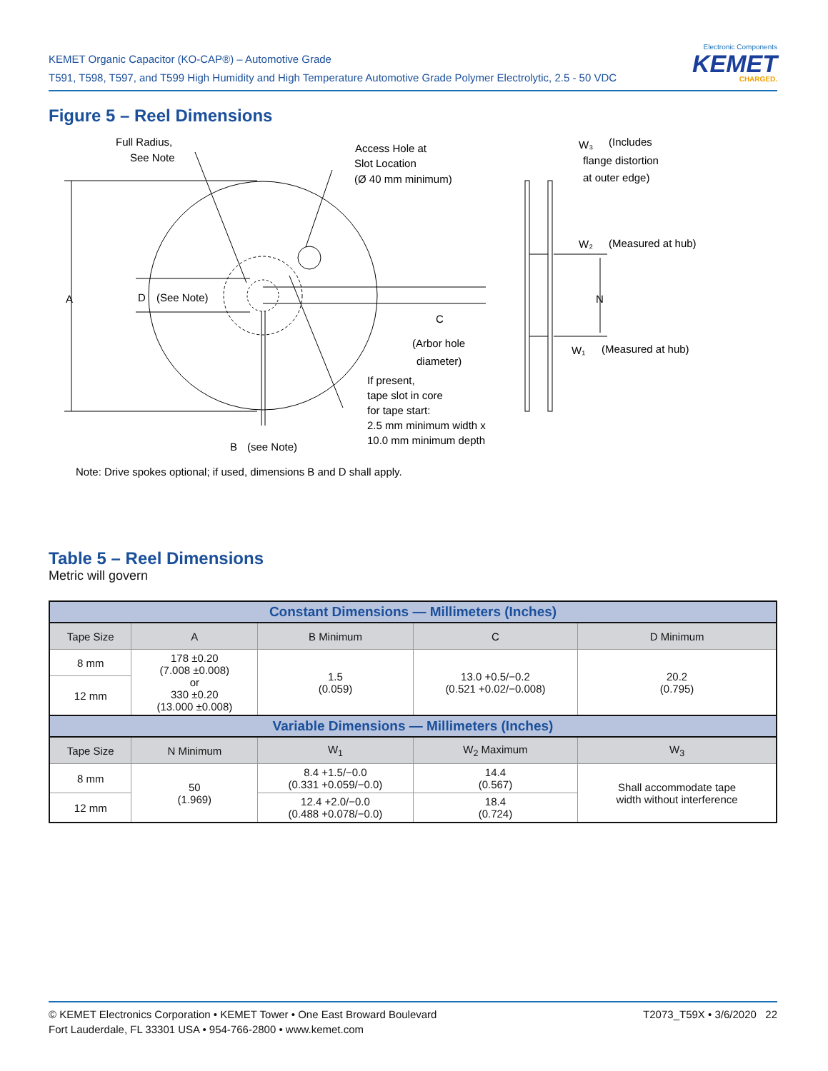KEMET Organic Capacitor (KO-CAP®) – Automotive Grade
T591, T598, T597, and T599 High Humidity and High Temperature Automotive Grade Polymer Electrolytic, 2.5 - 50 VDC
Electronic Components
KEMET
CHARGED.
Figure 5 – Reel Dimensions
Full Radius,
See Note
Access Hole at
Slot Location
(Ø 40 mm minimum)
W₃
(Includes
flange distortion
at outer edge)
W₂
(Measured at hub)
N
W₁
(Measured at hub)
A
D
(See Note)
C
(Arbor hole
diameter)
If present,
tape slot in core
for tape start:
2.5 mm minimum width x
10.0 mm minimum depth
B
(see Note)
Note: Drive spokes optional; if used, dimensions B and D shall apply.
Table 5 – Reel Dimensions
Metric will govern
| Constant Dimensions — Millimeters (Inches) | | | | |
| --- | --- | --- | --- | --- |
| Tape Size | A | B Minimum | C | D Minimum |
| 8 mm | 178 ±0.20 (7.008 ±0.008) or 330 ±0.20 (13.000 ±0.008) | 1.5 (0.059) | 13.0 +0.5/−0.2 (0.521 +0.02/−0.008) | 20.2 (0.795) |
| 12 mm | | | | |
| Variable Dimensions — Millimeters (Inches) | | | | |
| Tape Size | N Minimum | W<sub>1</sub> | W<sub>2</sub> Maximum | W<sub>3</sub> |
| 8 mm | 50 (1.969) | 8.4 +1.5/−0.0 (0.331 +0.059/−0.0) | 14.4 (0.567) | Shall accommodate tape width without interference |
| 12 mm | | 12.4 +2.0/−0.0 (0.488 +0.078/−0.0) | 18.4 (0.724) | |
© KEMET Electronics Corporation • KEMET Tower • One East Broward Boulevard
Fort Lauderdale, FL 33301 USA • 954-766-2800 • www.kemet.com
T2073_T59X • 3/6/2020 22